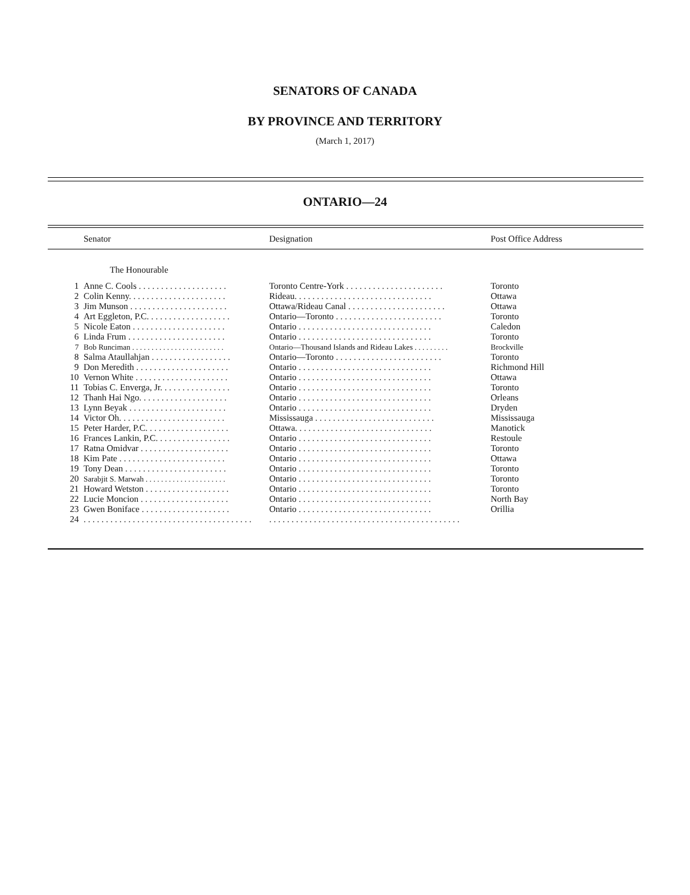SENATORS OF CANADA
BY PROVINCE AND TERRITORY
(March 1, 2017)
ONTARIO—24
| | Senator | Designation | Post Office Address |
| --- | --- | --- | --- |
| | The Honourable | | |
| 1 | Anne C. Cools . . . . . . . . . . . . . . . . . . . . | Toronto Centre-York . . . . . . . . . . . . . . . . . . . . . . | Toronto |
| 2 | Colin Kenny. . . . . . . . . . . . . . . . . . . . . . | Rideau. . . . . . . . . . . . . . . . . . . . . . . . . . . . . . . | Ottawa |
| 3 | Jim Munson . . . . . . . . . . . . . . . . . . . . . . | Ottawa/Rideau Canal . . . . . . . . . . . . . . . . . . . . . . | Ottawa |
| 4 | Art Eggleton, P.C. . . . . . . . . . . . . . . . . . . | Ontario—Toronto . . . . . . . . . . . . . . . . . . . . . . . . | Toronto |
| 5 | Nicole Eaton . . . . . . . . . . . . . . . . . . . . . | Ontario . . . . . . . . . . . . . . . . . . . . . . . . . . . . . . | Caledon |
| 6 | Linda Frum . . . . . . . . . . . . . . . . . . . . . . | Ontario . . . . . . . . . . . . . . . . . . . . . . . . . . . . . . | Toronto |
| 7 | Bob Runciman . . . . . . . . . . . . . . . . . . . . . . . . | Ontario—Thousand Islands and Rideau Lakes . . . . . . . . . | Brockville |
| 8 | Salma Ataullahjan . . . . . . . . . . . . . . . . . . | Ontario—Toronto . . . . . . . . . . . . . . . . . . . . . . . . | Toronto |
| 9 | Don Meredith . . . . . . . . . . . . . . . . . . . . . | Ontario . . . . . . . . . . . . . . . . . . . . . . . . . . . . . . | Richmond Hill |
| 10 | Vernon White . . . . . . . . . . . . . . . . . . . . . | Ontario . . . . . . . . . . . . . . . . . . . . . . . . . . . . . . | Ottawa |
| 11 | Tobias C. Enverga, Jr. . . . . . . . . . . . . . . . | Ontario . . . . . . . . . . . . . . . . . . . . . . . . . . . . . . | Toronto |
| 12 | Thanh Hai Ngo. . . . . . . . . . . . . . . . . . . . | Ontario . . . . . . . . . . . . . . . . . . . . . . . . . . . . . . | Orleans |
| 13 | Lynn Beyak . . . . . . . . . . . . . . . . . . . . . . | Ontario . . . . . . . . . . . . . . . . . . . . . . . . . . . . . . | Dryden |
| 14 | Victor Oh. . . . . . . . . . . . . . . . . . . . . . . . | Mississauga . . . . . . . . . . . . . . . . . . . . . . . . . . . | Mississauga |
| 15 | Peter Harder, P.C. . . . . . . . . . . . . . . . . . . | Ottawa. . . . . . . . . . . . . . . . . . . . . . . . . . . . . . . | Manotick |
| 16 | Frances Lankin, P.C. . . . . . . . . . . . . . . . . | Ontario . . . . . . . . . . . . . . . . . . . . . . . . . . . . . . | Restoule |
| 17 | Ratna Omidvar . . . . . . . . . . . . . . . . . . . . | Ontario . . . . . . . . . . . . . . . . . . . . . . . . . . . . . . | Toronto |
| 18 | Kim Pate . . . . . . . . . . . . . . . . . . . . . . . . | Ontario . . . . . . . . . . . . . . . . . . . . . . . . . . . . . . | Ottawa |
| 19 | Tony Dean . . . . . . . . . . . . . . . . . . . . . . . | Ontario . . . . . . . . . . . . . . . . . . . . . . . . . . . . . . | Toronto |
| 20 | Sarabjit S. Marwah . . . . . . . . . . . . . . . . . . . . . | Ontario . . . . . . . . . . . . . . . . . . . . . . . . . . . . . . | Toronto |
| 21 | Howard Wetston . . . . . . . . . . . . . . . . . . . | Ontario . . . . . . . . . . . . . . . . . . . . . . . . . . . . . . | Toronto |
| 22 | Lucie Moncion . . . . . . . . . . . . . . . . . . . . | Ontario . . . . . . . . . . . . . . . . . . . . . . . . . . . . . . | North Bay |
| 23 | Gwen Boniface . . . . . . . . . . . . . . . . . . . . | Ontario . . . . . . . . . . . . . . . . . . . . . . . . . . . . . . | Orillia |
| 24 | . . . . . . . . . . . . . . . . . . . . . . . . . . . . . . . . . . . . . . | . . . . . . . . . . . . . . . . . . . . . . . . . . . . . . . . . . . . . . . . . . . | |